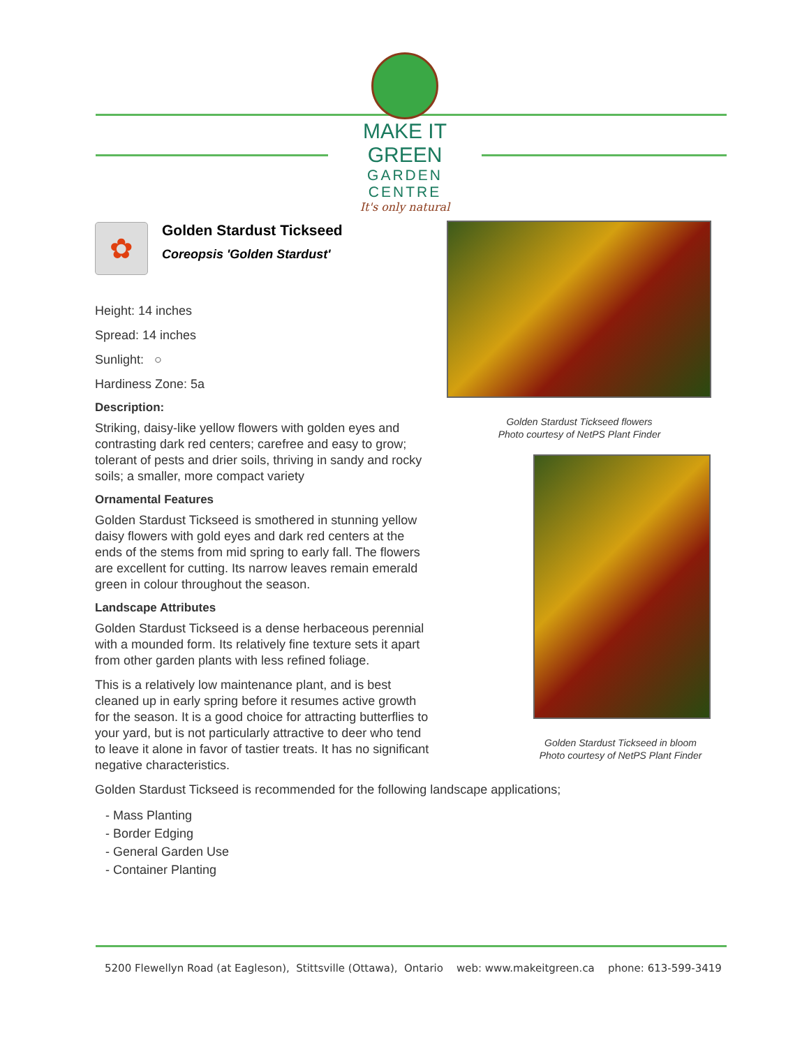MAKE IT GREEN
GARDEN CENTRE
It's only natural
✿
Golden Stardust Tickseed
Coreopsis 'Golden Stardust'
Height: 14 inches
Spread: 14 inches
Sunlight: ○
Hardiness Zone: 5a
Description:
Striking, daisy-like yellow flowers with golden eyes and contrasting dark red centers; carefree and easy to grow; tolerant of pests and drier soils, thriving in sandy and rocky soils; a smaller, more compact variety
Ornamental Features
Golden Stardust Tickseed is smothered in stunning yellow daisy flowers with gold eyes and dark red centers at the ends of the stems from mid spring to early fall. The flowers are excellent for cutting. Its narrow leaves remain emerald green in colour throughout the season.
Landscape Attributes
Golden Stardust Tickseed is a dense herbaceous perennial with a mounded form. Its relatively fine texture sets it apart from other garden plants with less refined foliage.
This is a relatively low maintenance plant, and is best cleaned up in early spring before it resumes active growth for the season. It is a good choice for attracting butterflies to your yard, but is not particularly attractive to deer who tend to leave it alone in favor of tastier treats. It has no significant negative characteristics.
Golden Stardust Tickseed is recommended for the following landscape applications;
- Mass Planting
- Border Edging
- General Garden Use
- Container Planting
Golden Stardust Tickseed flowers
Photo courtesy of NetPS Plant Finder
Golden Stardust Tickseed in bloom
Photo courtesy of NetPS Plant Finder
5200 Flewellyn Road (at Eagleson), Stittsville (Ottawa), Ontario web: www.makeitgreen.ca phone: 613-599-3419